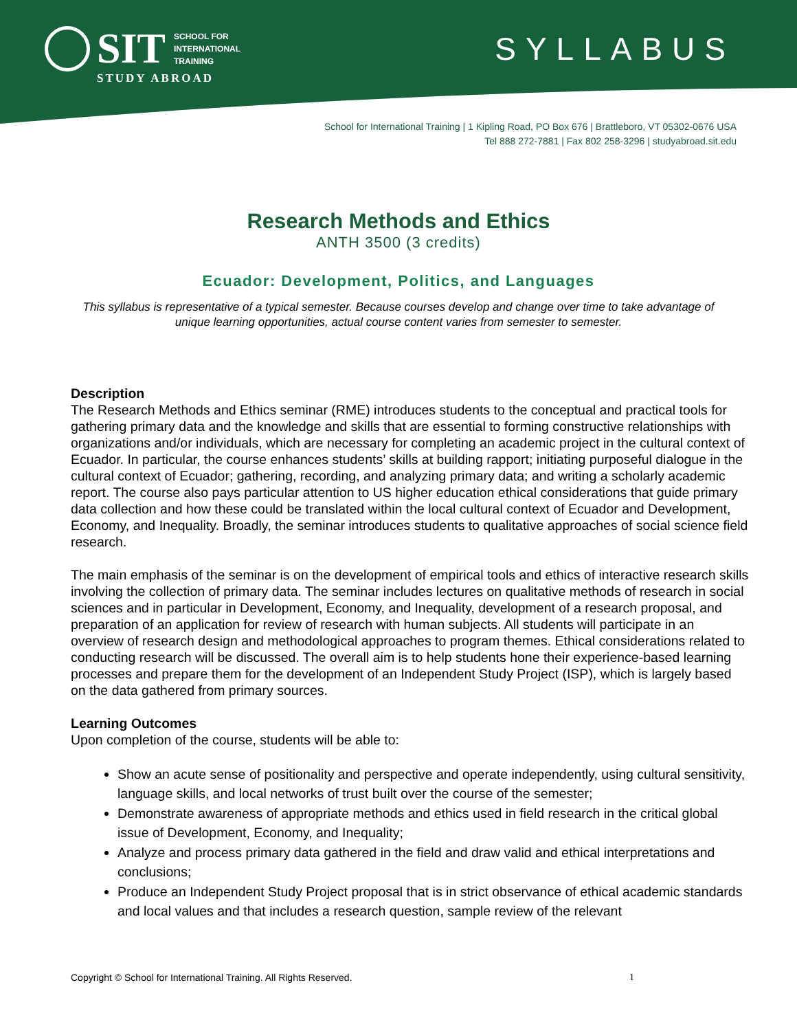SIT
SCHOOL FOR
INTERNATIONAL
TRAINING
STUDY ABROAD
SYLLABUS
School for International Training | 1 Kipling Road, PO Box 676 | Brattleboro, VT 05302-0676 USA
Tel 888 272-7881 | Fax 802 258-3296 | studyabroad.sit.edu
Research Methods and Ethics
ANTH 3500 (3 credits)
Ecuador: Development, Politics, and Languages
This syllabus is representative of a typical semester. Because courses develop and change over time to take advantage of unique learning opportunities, actual course content varies from semester to semester.
Description
The Research Methods and Ethics seminar (RME) introduces students to the conceptual and practical tools for gathering primary data and the knowledge and skills that are essential to forming constructive relationships with organizations and/or individuals, which are necessary for completing an academic project in the cultural context of Ecuador. In particular, the course enhances students’ skills at building rapport; initiating purposeful dialogue in the cultural context of Ecuador; gathering, recording, and analyzing primary data; and writing a scholarly academic report. The course also pays particular attention to US higher education ethical considerations that guide primary data collection and how these could be translated within the local cultural context of Ecuador and Development, Economy, and Inequality. Broadly, the seminar introduces students to qualitative approaches of social science field research.
The main emphasis of the seminar is on the development of empirical tools and ethics of interactive research skills involving the collection of primary data. The seminar includes lectures on qualitative methods of research in social sciences and in particular in Development, Economy, and Inequality, development of a research proposal, and preparation of an application for review of research with human subjects. All students will participate in an overview of research design and methodological approaches to program themes. Ethical considerations related to conducting research will be discussed. The overall aim is to help students hone their experience-based learning processes and prepare them for the development of an Independent Study Project (ISP), which is largely based on the data gathered from primary sources.
Learning Outcomes
Upon completion of the course, students will be able to:
Show an acute sense of positionality and perspective and operate independently, using cultural sensitivity, language skills, and local networks of trust built over the course of the semester;
Demonstrate awareness of appropriate methods and ethics used in field research in the critical global issue of Development, Economy, and Inequality;
Analyze and process primary data gathered in the field and draw valid and ethical interpretations and conclusions;
Produce an Independent Study Project proposal that is in strict observance of ethical academic standards and local values and that includes a research question, sample review of the relevant
Copyright © School for International Training. All Rights Reserved. 1